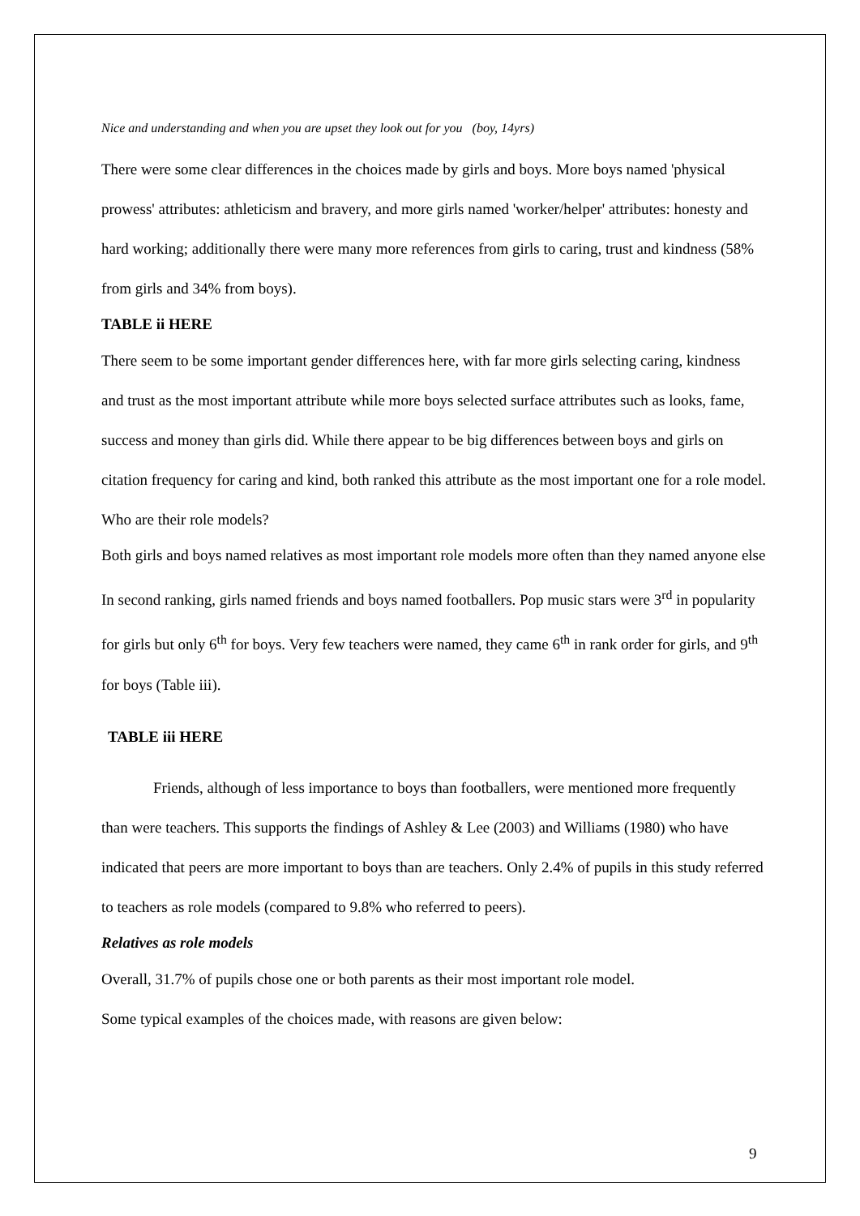Nice and understanding and when you are upset they look out for you (boy, 14yrs)
There were some clear differences in the choices made by girls and boys. More boys named 'physical prowess' attributes: athleticism and bravery, and more girls named 'worker/helper' attributes: honesty and hard working; additionally there were many more references from girls to caring, trust and kindness (58% from girls and 34% from boys).
TABLE ii HERE
There seem to be some important gender differences here, with far more girls selecting caring, kindness and trust as the most important attribute while more boys selected surface attributes such as looks, fame, success and money than girls did. While there appear to be big differences between boys and girls on citation frequency for caring and kind, both ranked this attribute as the most important one for a role model.
Who are their role models?
Both girls and boys named relatives as most important role models more often than they named anyone else In second ranking, girls named friends and boys named footballers. Pop music stars were 3<sup>rd</sup> in popularity for girls but only 6<sup>th</sup> for boys. Very few teachers were named, they came 6<sup>th</sup> in rank order for girls, and 9<sup>th</sup> for boys (Table iii).
TABLE iii HERE
Friends, although of less importance to boys than footballers, were mentioned more frequently than were teachers. This supports the findings of Ashley & Lee (2003) and Williams (1980) who have indicated that peers are more important to boys than are teachers. Only 2.4% of pupils in this study referred to teachers as role models (compared to 9.8% who referred to peers).
Relatives as role models
Overall, 31.7% of pupils chose one or both parents as their most important role model.
Some typical examples of the choices made, with reasons are given below:
9